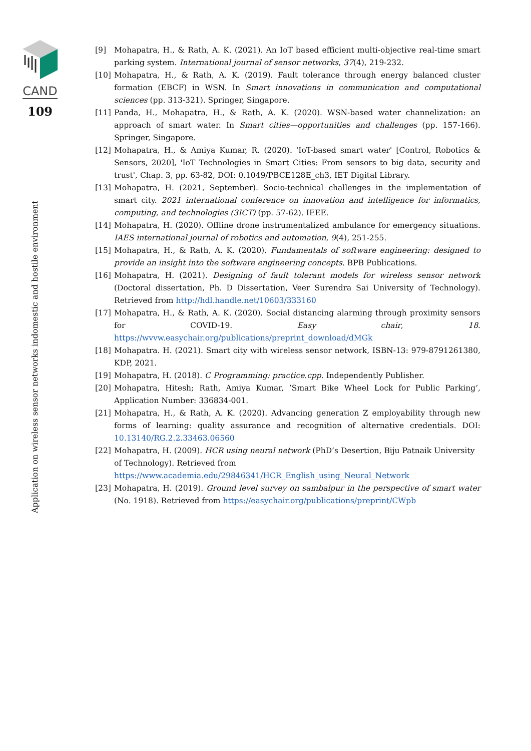CAND
109
Application on wireless sensor networks indomestic and hostile environment
[9] Mohapatra, H., & Rath, A. K. (2021). An IoT based efficient multi-objective real-time smart parking system. International journal of sensor networks, 37(4), 219-232.
[10] Mohapatra, H., & Rath, A. K. (2019). Fault tolerance through energy balanced cluster formation (EBCF) in WSN. In Smart innovations in communication and computational sciences (pp. 313-321). Springer, Singapore.
[11] Panda, H., Mohapatra, H., & Rath, A. K. (2020). WSN-based water channelization: an approach of smart water. In Smart cities—opportunities and challenges (pp. 157-166). Springer, Singapore.
[12] Mohapatra, H., & Amiya Kumar, R. (2020). 'IoT-based smart water' [Control, Robotics & Sensors, 2020], 'IoT Technologies in Smart Cities: From sensors to big data, security and trust', Chap. 3, pp. 63-82, DOI: 0.1049/PBCE128E_ch3, IET Digital Library.
[13] Mohapatra, H. (2021, September). Socio-technical challenges in the implementation of smart city. 2021 international conference on innovation and intelligence for informatics, computing, and technologies (3ICT) (pp. 57-62). IEEE.
[14] Mohapatra, H. (2020). Offline drone instrumentalized ambulance for emergency situations. IAES international journal of robotics and automation, 9(4), 251-255.
[15] Mohapatra, H., & Rath, A. K. (2020). Fundamentals of software engineering: designed to provide an insight into the software engineering concepts. BPB Publications.
[16] Mohapatra, H. (2021). Designing of fault tolerant models for wireless sensor network (Doctoral dissertation, Ph. D Dissertation, Veer Surendra Sai University of Technology). Retrieved from http://hdl.handle.net/10603/333160
[17] Mohapatra, H., & Rath, A. K. (2020). Social distancing alarming through proximity sensors for COVID-19. Easy chair, 18. https://wvvw.easychair.org/publications/preprint_download/dMGk
[18] Mohapatra. H. (2021). Smart city with wireless sensor network, ISBN-13: 979-8791261380, KDP, 2021.
[19] Mohapatra, H. (2018). C Programming: practice.cpp. Independently Publisher.
[20] Mohapatra, Hitesh; Rath, Amiya Kumar, ’Smart Bike Wheel Lock for Public Parking’, Application Number: 336834-001.
[21] Mohapatra, H., & Rath, A. K. (2020). Advancing generation Z employability through new forms of learning: quality assurance and recognition of alternative credentials. DOI: 10.13140/RG.2.2.33463.06560
[22] Mohapatra, H. (2009). HCR using neural network (PhD’s Desertion, Biju Patnaik University of Technology). Retrieved from https://www.academia.edu/29846341/HCR_English_using_Neural_Network
[23] Mohapatra, H. (2019). Ground level survey on sambalpur in the perspective of smart water (No. 1918). Retrieved from https://easychair.org/publications/preprint/CWpb